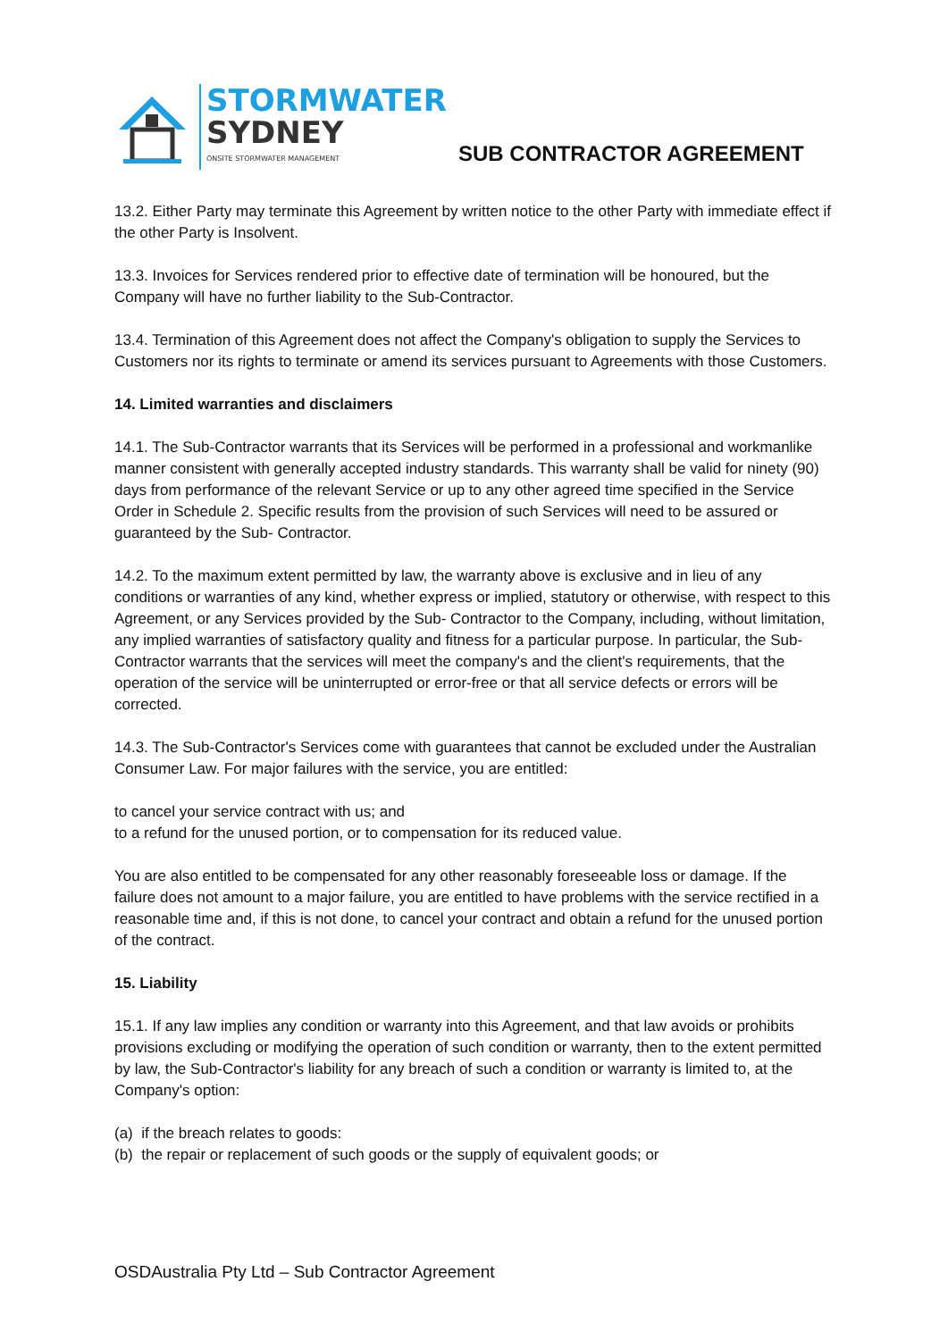STORMWATER
SYDNEY
ONSITE STORMWATER MANAGEMENT
SUB CONTRACTOR AGREEMENT
13.2. Either Party may terminate this Agreement by written notice to the other Party with immediate effect if the other Party is Insolvent.
13.3. Invoices for Services rendered prior to effective date of termination will be honoured, but the Company will have no further liability to the Sub-Contractor.
13.4. Termination of this Agreement does not affect the Company's obligation to supply the Services to Customers nor its rights to terminate or amend its services pursuant to Agreements with those Customers.
14. Limited warranties and disclaimers
14.1. The Sub-Contractor warrants that its Services will be performed in a professional and workmanlike manner consistent with generally accepted industry standards. This warranty shall be valid for ninety (90) days from performance of the relevant Service or up to any other agreed time specified in the Service Order in Schedule 2. Specific results from the provision of such Services will need to be assured or guaranteed by the Sub- Contractor.
14.2. To the maximum extent permitted by law, the warranty above is exclusive and in lieu of any conditions or warranties of any kind, whether express or implied, statutory or otherwise, with respect to this Agreement, or any Services provided by the Sub- Contractor to the Company, including, without limitation, any implied warranties of satisfactory quality and fitness for a particular purpose. In particular, the Sub-Contractor warrants that the services will meet the company's and the client's requirements, that the operation of the service will be uninterrupted or error-free or that all service defects or errors will be corrected.
14.3. The Sub-Contractor's Services come with guarantees that cannot be excluded under the Australian Consumer Law. For major failures with the service, you are entitled:
to cancel your service contract with us; and
to a refund for the unused portion, or to compensation for its reduced value.
You are also entitled to be compensated for any other reasonably foreseeable loss or damage. If the failure does not amount to a major failure, you are entitled to have problems with the service rectified in a reasonable time and, if this is not done, to cancel your contract and obtain a refund for the unused portion of the contract.
15. Liability
15.1. If any law implies any condition or warranty into this Agreement, and that law avoids or prohibits provisions excluding or modifying the operation of such condition or warranty, then to the extent permitted by law, the Sub-Contractor's liability for any breach of such a condition or warranty is limited to, at the Company's option:
(a) if the breach relates to goods:
(b) the repair or replacement of such goods or the supply of equivalent goods; or
OSDAustralia Pty Ltd – Sub Contractor Agreement